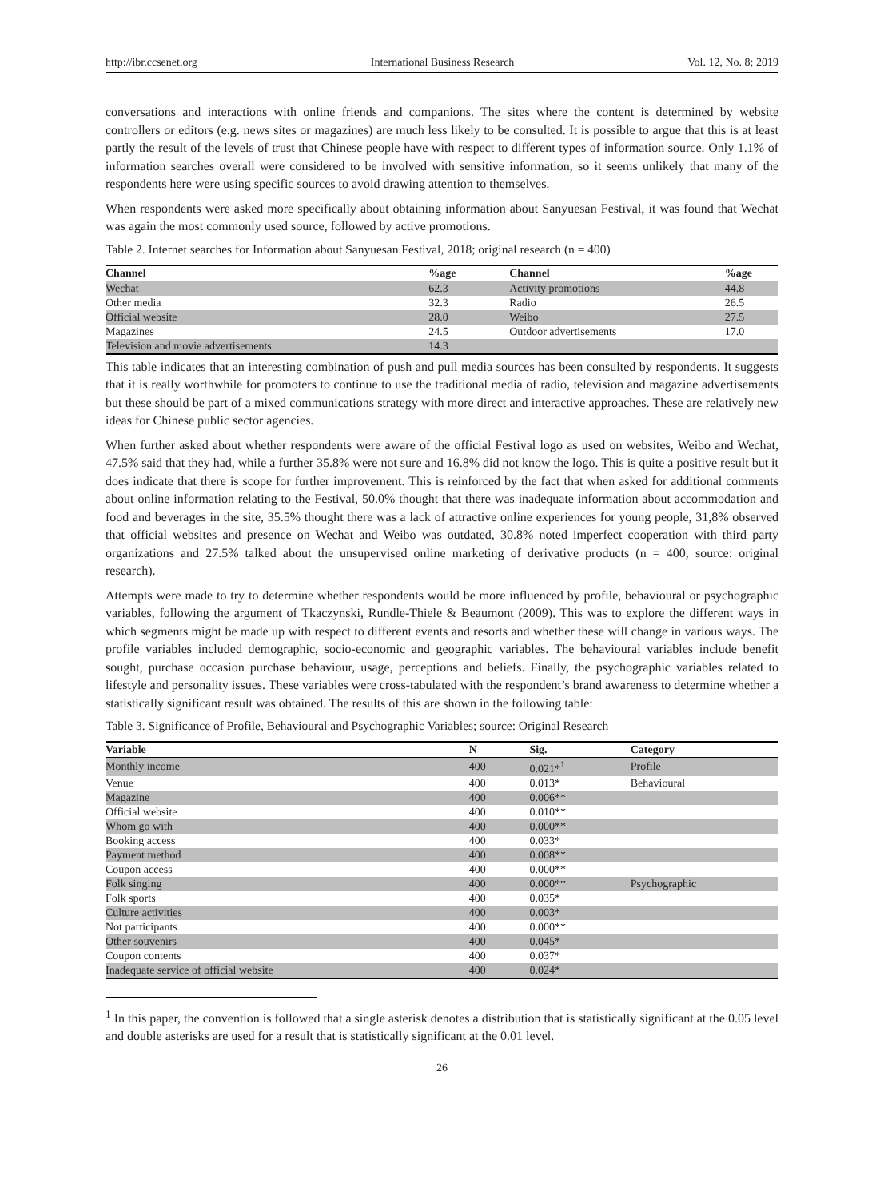http://ibr.ccsenet.org International Business Research Vol. 12, No. 8; 2019
conversations and interactions with online friends and companions. The sites where the content is determined by website controllers or editors (e.g. news sites or magazines) are much less likely to be consulted. It is possible to argue that this is at least partly the result of the levels of trust that Chinese people have with respect to different types of information source. Only 1.1% of information searches overall were considered to be involved with sensitive information, so it seems unlikely that many of the respondents here were using specific sources to avoid drawing attention to themselves.
When respondents were asked more specifically about obtaining information about Sanyuesan Festival, it was found that Wechat was again the most commonly used source, followed by active promotions.
Table 2. Internet searches for Information about Sanyuesan Festival, 2018; original research (n = 400)
| Channel | %age | Channel | %age |
| --- | --- | --- | --- |
| Wechat | 62.3 | Activity promotions | 44.8 |
| Other media | 32.3 | Radio | 26.5 |
| Official website | 28.0 | Weibo | 27.5 |
| Magazines | 24.5 | Outdoor advertisements | 17.0 |
| Television and movie advertisements | 14.3 | | |
This table indicates that an interesting combination of push and pull media sources has been consulted by respondents. It suggests that it is really worthwhile for promoters to continue to use the traditional media of radio, television and magazine advertisements but these should be part of a mixed communications strategy with more direct and interactive approaches. These are relatively new ideas for Chinese public sector agencies.
When further asked about whether respondents were aware of the official Festival logo as used on websites, Weibo and Wechat, 47.5% said that they had, while a further 35.8% were not sure and 16.8% did not know the logo. This is quite a positive result but it does indicate that there is scope for further improvement. This is reinforced by the fact that when asked for additional comments about online information relating to the Festival, 50.0% thought that there was inadequate information about accommodation and food and beverages in the site, 35.5% thought there was a lack of attractive online experiences for young people, 31,8% observed that official websites and presence on Wechat and Weibo was outdated, 30.8% noted imperfect cooperation with third party organizations and 27.5% talked about the unsupervised online marketing of derivative products (n = 400, source: original research).
Attempts were made to try to determine whether respondents would be more influenced by profile, behavioural or psychographic variables, following the argument of Tkaczynski, Rundle-Thiele & Beaumont (2009). This was to explore the different ways in which segments might be made up with respect to different events and resorts and whether these will change in various ways. The profile variables included demographic, socio-economic and geographic variables. The behavioural variables include benefit sought, purchase occasion purchase behaviour, usage, perceptions and beliefs. Finally, the psychographic variables related to lifestyle and personality issues. These variables were cross-tabulated with the respondent’s brand awareness to determine whether a statistically significant result was obtained. The results of this are shown in the following table:
Table 3. Significance of Profile, Behavioural and Psychographic Variables; source: Original Research
| Variable | N | Sig. | Category |
| --- | --- | --- | --- |
| Monthly income | 400 | 0.021*<sup>1</sup> | Profile |
| Venue | 400 | 0.013* | Behavioural |
| Magazine | 400 | 0.006** | |
| Official website | 400 | 0.010** | |
| Whom go with | 400 | 0.000** | |
| Booking access | 400 | 0.033* | |
| Payment method | 400 | 0.008** | |
| Coupon access | 400 | 0.000** | |
| Folk singing | 400 | 0.000** | Psychographic |
| Folk sports | 400 | 0.035* | |
| Culture activities | 400 | 0.003* | |
| Not participants | 400 | 0.000** | |
| Other souvenirs | 400 | 0.045* | |
| Coupon contents | 400 | 0.037* | |
| Inadequate service of official website | 400 | 0.024* | |
<sup>1</sup> In this paper, the convention is followed that a single asterisk denotes a distribution that is statistically significant at the 0.05 level and double asterisks are used for a result that is statistically significant at the 0.01 level.
26